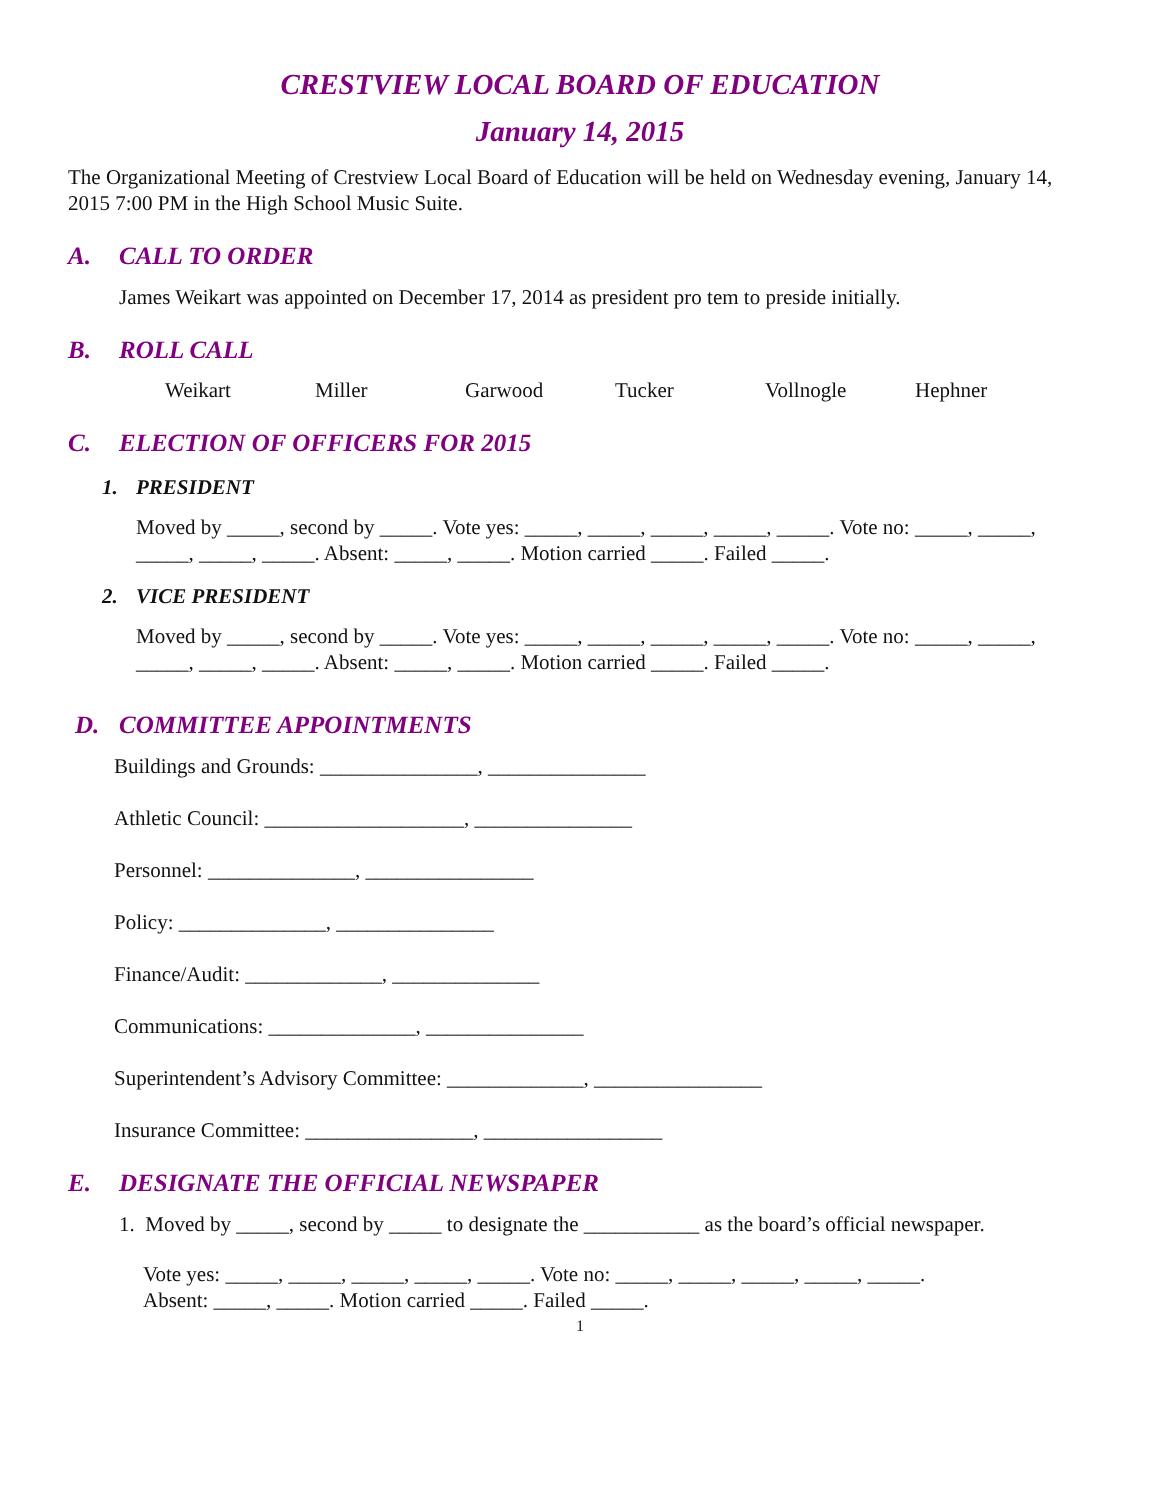CRESTVIEW LOCAL BOARD OF EDUCATION
January 14, 2015
The Organizational Meeting of Crestview Local Board of Education will be held on Wednesday evening, January 14, 2015 7:00 PM in the High School Music Suite.
A. CALL TO ORDER
James Weikart was appointed on December 17, 2014 as president pro tem to preside initially.
B. ROLL CALL
Weikart Miller Garwood Tucker Vollnogle Hephner
C. ELECTION OF OFFICERS FOR 2015
1. PRESIDENT
Moved by _____, second by _____. Vote yes: _____, _____, _____, _____, _____. Vote no: _____, _____, _____, _____, _____. Absent: _____, _____. Motion carried _____. Failed _____.
2. VICE PRESIDENT
Moved by _____, second by _____. Vote yes: _____, _____, _____, _____, _____. Vote no: _____, _____, _____, _____, _____. Absent: _____, _____. Motion carried _____. Failed _____.
D. COMMITTEE APPOINTMENTS
Buildings and Grounds: _______________, _______________
Athletic Council: ___________________, _______________
Personnel: ______________, ________________
Policy: ______________, _______________
Finance/Audit: _____________, ______________
Communications: ______________, _______________
Superintendent’s Advisory Committee: _____________, ________________
Insurance Committee: ________________, _________________
E. DESIGNATE THE OFFICIAL NEWSPAPER
1. Moved by _____, second by _____ to designate the ___________ as the board’s official newspaper.
Vote yes: _____, _____, _____, _____, _____. Vote no: _____, _____, _____, _____, _____.
Absent: _____, _____. Motion carried _____. Failed _____.
1